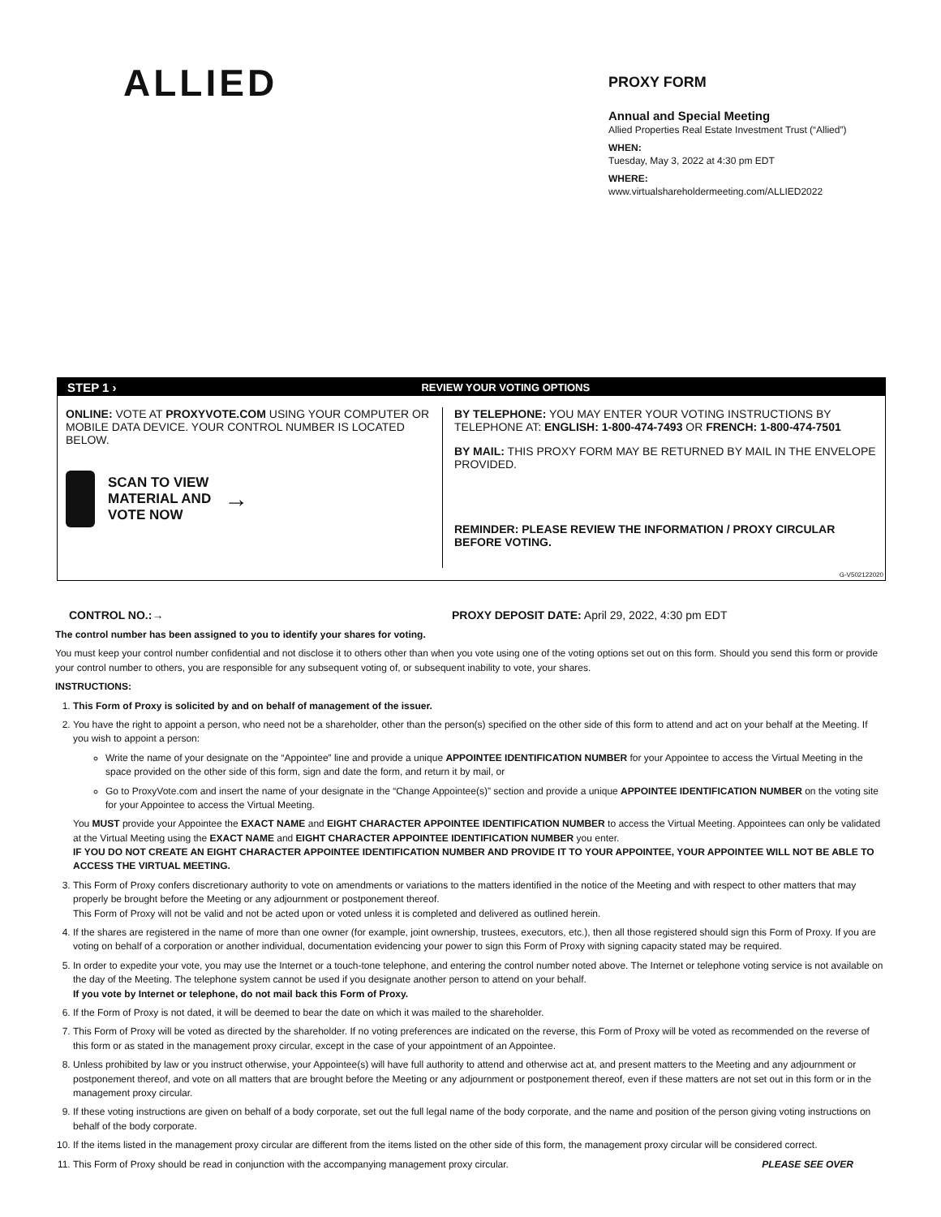ALLIED
PROXY FORM
Annual and Special Meeting
Allied Properties Real Estate Investment Trust (“Allied”)
WHEN:
Tuesday, May 3, 2022 at 4:30 pm EDT
WHERE:
www.virtualshareholdermeeting.com/ALLIED2022
STEP 1 › REVIEW YOUR VOTING OPTIONS
ONLINE: VOTE AT PROXYVOTE.COM USING YOUR COMPUTER OR MOBILE DATA DEVICE. YOUR CONTROL NUMBER IS LOCATED BELOW.
SCAN TO VIEW
MATERIAL AND
VOTE NOW
→
BY TELEPHONE: YOU MAY ENTER YOUR VOTING INSTRUCTIONS BY TELEPHONE AT: ENGLISH: 1-800-474-7493 OR FRENCH: 1-800-474-7501
BY MAIL: THIS PROXY FORM MAY BE RETURNED BY MAIL IN THE ENVELOPE PROVIDED.
REMINDER: PLEASE REVIEW THE INFORMATION / PROXY CIRCULAR BEFORE VOTING.
G-V502122020
CONTROL NO.:→ PROXY DEPOSIT DATE: April 29, 2022, 4:30 pm EDT
The control number has been assigned to you to identify your shares for voting.
You must keep your control number confidential and not disclose it to others other than when you vote using one of the voting options set out on this form. Should you send this form or provide your control number to others, you are responsible for any subsequent voting of, or subsequent inability to vote, your shares.
INSTRUCTIONS:
1. This Form of Proxy is solicited by and on behalf of management of the issuer.
2. You have the right to appoint a person, who need not be a shareholder, other than the person(s) specified on the other side of this form to attend and act on your behalf at the Meeting. If you wish to appoint a person:
Write the name of your designate on the “Appointee” line and provide a unique APPOINTEE IDENTIFICATION NUMBER for your Appointee to access the Virtual Meeting in the space provided on the other side of this form, sign and date the form, and return it by mail, or
Go to ProxyVote.com and insert the name of your designate in the “Change Appointee(s)” section and provide a unique APPOINTEE IDENTIFICATION NUMBER on the voting site for your Appointee to access the Virtual Meeting.
You MUST provide your Appointee the EXACT NAME and EIGHT CHARACTER APPOINTEE IDENTIFICATION NUMBER to access the Virtual Meeting. Appointees can only be validated at the Virtual Meeting using the EXACT NAME and EIGHT CHARACTER APPOINTEE IDENTIFICATION NUMBER you enter.
IF YOU DO NOT CREATE AN EIGHT CHARACTER APPOINTEE IDENTIFICATION NUMBER AND PROVIDE IT TO YOUR APPOINTEE, YOUR APPOINTEE WILL NOT BE ABLE TO ACCESS THE VIRTUAL MEETING.
3. This Form of Proxy confers discretionary authority to vote on amendments or variations to the matters identified in the notice of the Meeting and with respect to other matters that may properly be brought before the Meeting or any adjournment or postponement thereof.
This Form of Proxy will not be valid and not be acted upon or voted unless it is completed and delivered as outlined herein.
4. If the shares are registered in the name of more than one owner (for example, joint ownership, trustees, executors, etc.), then all those registered should sign this Form of Proxy. If you are voting on behalf of a corporation or another individual, documentation evidencing your power to sign this Form of Proxy with signing capacity stated may be required.
5. In order to expedite your vote, you may use the Internet or a touch-tone telephone, and entering the control number noted above. The Internet or telephone voting service is not available on the day of the Meeting. The telephone system cannot be used if you designate another person to attend on your behalf.
If you vote by Internet or telephone, do not mail back this Form of Proxy.
6. If the Form of Proxy is not dated, it will be deemed to bear the date on which it was mailed to the shareholder.
7. This Form of Proxy will be voted as directed by the shareholder. If no voting preferences are indicated on the reverse, this Form of Proxy will be voted as recommended on the reverse of this form or as stated in the management proxy circular, except in the case of your appointment of an Appointee.
8. Unless prohibited by law or you instruct otherwise, your Appointee(s) will have full authority to attend and otherwise act at, and present matters to the Meeting and any adjournment or postponement thereof, and vote on all matters that are brought before the Meeting or any adjournment or postponement thereof, even if these matters are not set out in this form or in the management proxy circular.
9. If these voting instructions are given on behalf of a body corporate, set out the full legal name of the body corporate, and the name and position of the person giving voting instructions on behalf of the body corporate.
10. If the items listed in the management proxy circular are different from the items listed on the other side of this form, the management proxy circular will be considered correct.
11. This Form of Proxy should be read in conjunction with the accompanying management proxy circular. PLEASE SEE OVER